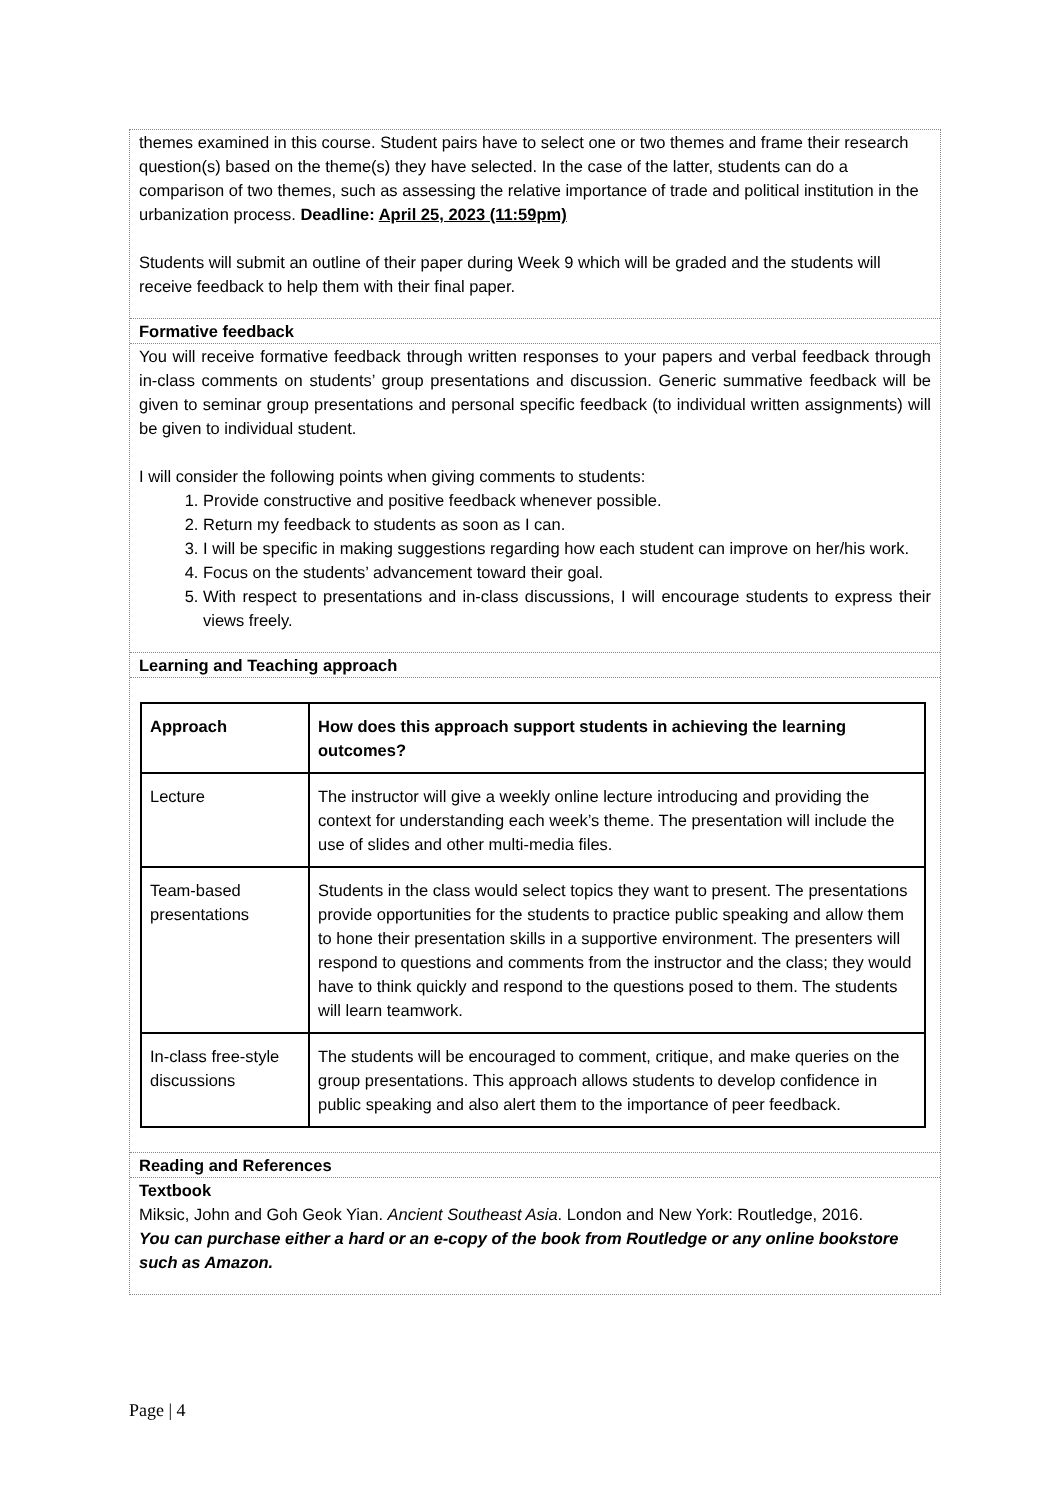themes examined in this course. Student pairs have to select one or two themes and frame their research question(s) based on the theme(s) they have selected. In the case of the latter, students can do a comparison of two themes, such as assessing the relative importance of trade and political institution in the urbanization process. Deadline: April 25, 2023 (11:59pm)
Students will submit an outline of their paper during Week 9 which will be graded and the students will receive feedback to help them with their final paper.
Formative feedback
You will receive formative feedback through written responses to your papers and verbal feedback through in-class comments on students’ group presentations and discussion. Generic summative feedback will be given to seminar group presentations and personal specific feedback (to individual written assignments) will be given to individual student.
I will consider the following points when giving comments to students:
1. Provide constructive and positive feedback whenever possible.
2. Return my feedback to students as soon as I can.
3. I will be specific in making suggestions regarding how each student can improve on her/his work.
4. Focus on the students’ advancement toward their goal.
5. With respect to presentations and in-class discussions, I will encourage students to express their views freely.
Learning and Teaching approach
| Approach | How does this approach support students in achieving the learning outcomes? |
| Lecture | The instructor will give a weekly online lecture introducing and providing the context for understanding each week’s theme. The presentation will include the use of slides and other multi-media files. |
| Team-based presentations | Students in the class would select topics they want to present. The presentations provide opportunities for the students to practice public speaking and allow them to hone their presentation skills in a supportive environment. The presenters will respond to questions and comments from the instructor and the class; they would have to think quickly and respond to the questions posed to them. The students will learn teamwork. |
| In-class free-style discussions | The students will be encouraged to comment, critique, and make queries on the group presentations. This approach allows students to develop confidence in public speaking and also alert them to the importance of peer feedback. |
Reading and References
Textbook
Miksic, John and Goh Geok Yian. Ancient Southeast Asia. London and New York: Routledge, 2016.
You can purchase either a hard or an e-copy of the book from Routledge or any online bookstore such as Amazon.
Page | 4